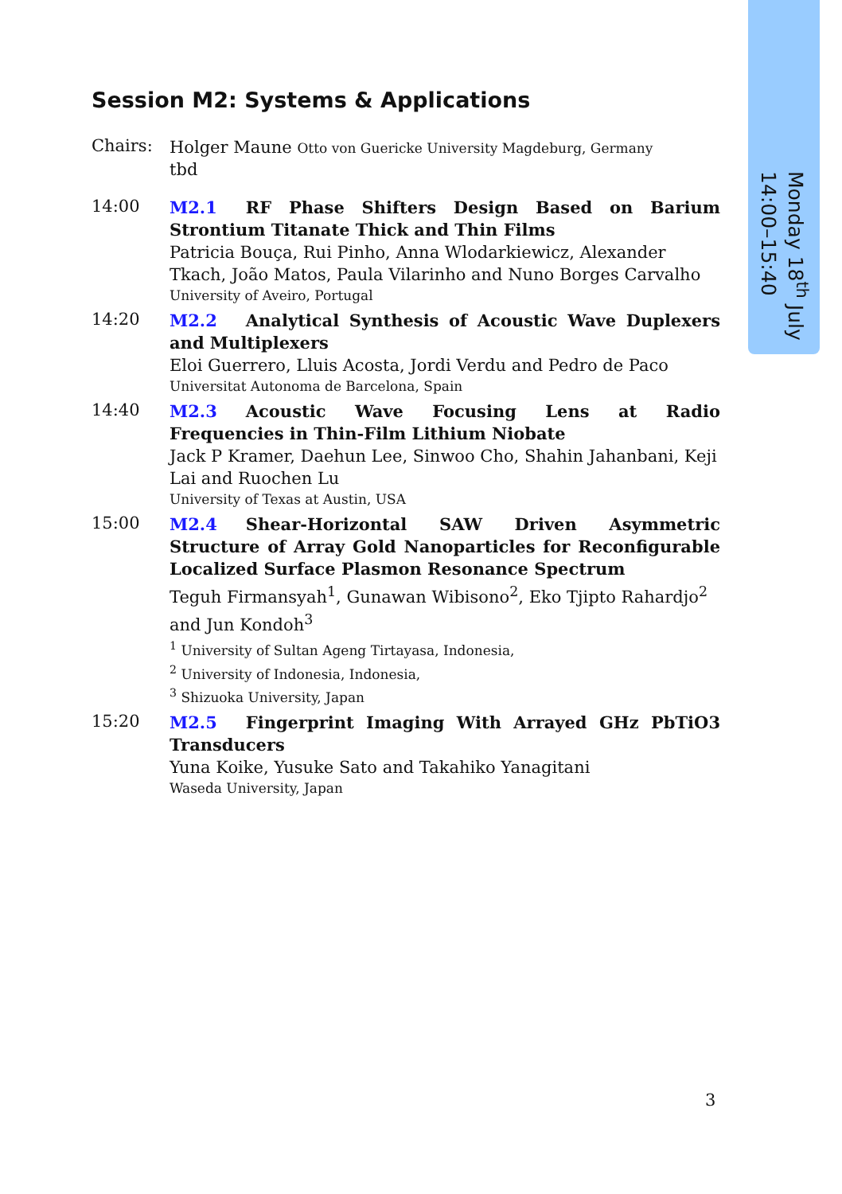Monday 18<sup>th</sup> July
14:00–15:40
Session M2: Systems & Applications
Chairs:
Holger Maune Otto von Guericke University Magdeburg, Germany
tbd
14:00
M2.1 RF Phase Shifters Design Based on Barium Strontium Titanate Thick and Thin Films
Patricia Bouça, Rui Pinho, Anna Wlodarkiewicz, Alexander Tkach, João Matos, Paula Vilarinho and Nuno Borges Carvalho
University of Aveiro, Portugal
14:20
M2.2 Analytical Synthesis of Acoustic Wave Duplexers and Multiplexers
Eloi Guerrero, Lluis Acosta, Jordi Verdu and Pedro de Paco
Universitat Autonoma de Barcelona, Spain
14:40
M2.3 Acoustic Wave Focusing Lens at Radio Frequencies in Thin-Film Lithium Niobate
Jack P Kramer, Daehun Lee, Sinwoo Cho, Shahin Jahanbani, Keji Lai and Ruochen Lu
University of Texas at Austin, USA
15:00
M2.4 Shear-Horizontal SAW Driven Asymmetric Structure of Array Gold Nanoparticles for Reconfigurable Localized Surface Plasmon Resonance Spectrum
Teguh Firmansyah<sup>1</sup>, Gunawan Wibisono<sup>2</sup>, Eko Tjipto Rahardjo<sup>2</sup> and Jun Kondoh<sup>3</sup>
<sup>1</sup> University of Sultan Ageng Tirtayasa, Indonesia,
<sup>2</sup> University of Indonesia, Indonesia,
<sup>3</sup> Shizuoka University, Japan
15:20
M2.5 Fingerprint Imaging With Arrayed GHz PbTiO3 Transducers
Yuna Koike, Yusuke Sato and Takahiko Yanagitani
Waseda University, Japan
3